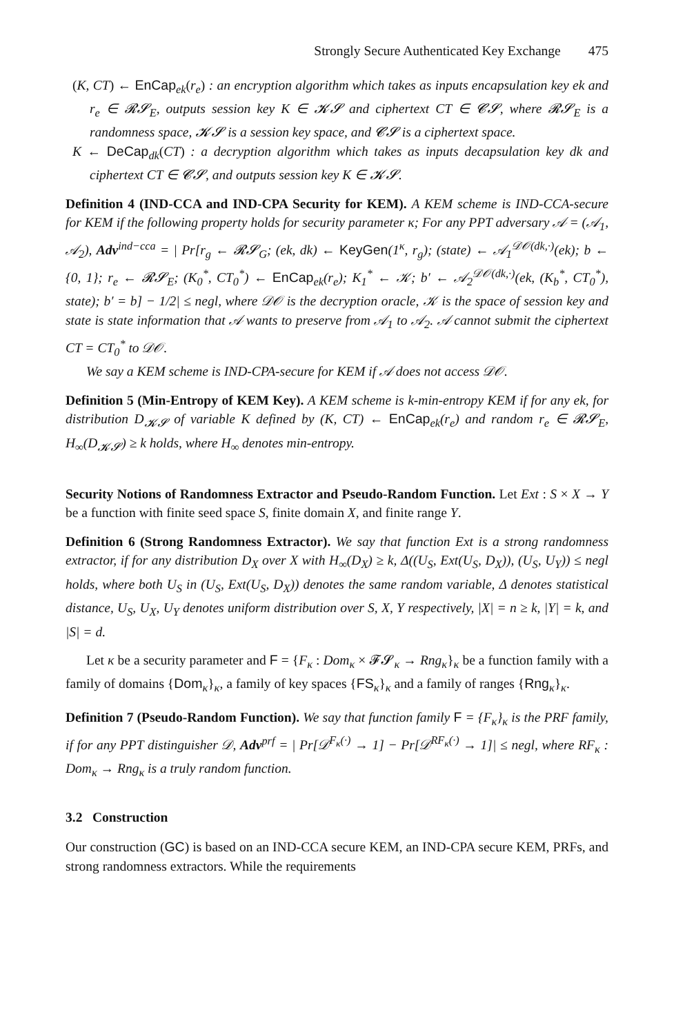Strongly Secure Authenticated Key Exchange 475
(K, CT) ← EnCap<sub>ek</sub>(r<sub>e</sub>) : an encryption algorithm which takes as inputs encapsulation key ek and r<sub>e</sub> ∈ 𝓡𝓢<sub>E</sub>, outputs session key K ∈ 𝓚𝓢 and ciphertext CT ∈ 𝓒𝓢, where 𝓡𝓢<sub>E</sub> is a randomness space, 𝓚𝓢 is a session key space, and 𝓒𝓢 is a ciphertext space.
K ← DeCap<sub>dk</sub>(CT) : a decryption algorithm which takes as inputs decapsulation key dk and ciphertext CT ∈ 𝓒𝓢, and outputs session key K ∈ 𝓚𝓢.
Definition 4 (IND-CCA and IND-CPA Security for KEM). A KEM scheme is IND-CCA-secure for KEM if the following property holds for security parameter κ; For any PPT adversary 𝒜 = (𝒜<sub>1</sub>, 𝒜<sub>2</sub>), Adv<sup>ind−cca</sup> = | Pr[r<sub>g</sub> ← 𝓡𝓢<sub>G</sub>; (ek, dk) ← KeyGen(1<sup>κ</sup>, r<sub>g</sub>); (state) ← 𝒜<sub>1</sub><sup>𝒟𝒪(dk,·)</sup>(ek); b ← {0, 1}; r<sub>e</sub> ← 𝓡𝓢<sub>E</sub>; (K<sub>0</sub><sup>*</sup>, CT<sub>0</sub><sup>*</sup>) ← EnCap<sub>ek</sub>(r<sub>e</sub>); K<sub>1</sub><sup>*</sup> ← 𝒦; b′ ← 𝒜<sub>2</sub><sup>𝒟𝒪(dk,·)</sup>(ek, (K<sub>b</sub><sup>*</sup>, CT<sub>0</sub><sup>*</sup>), state); b′ = b] − 1/2| ≤ negl, where 𝒟𝒪 is the decryption oracle, 𝒦 is the space of session key and state is state information that 𝒜 wants to preserve from 𝒜<sub>1</sub> to 𝒜<sub>2</sub>. 𝒜 cannot submit the ciphertext CT = CT<sub>0</sub><sup>*</sup> to 𝒟𝒪.
We say a KEM scheme is IND-CPA-secure for KEM if 𝒜 does not access 𝒟𝒪.
Definition 5 (Min-Entropy of KEM Key). A KEM scheme is k-min-entropy KEM if for any ek, for distribution D<sub>𝓚𝓢</sub> of variable K defined by (K, CT) ← EnCap<sub>ek</sub>(r<sub>e</sub>) and random r<sub>e</sub> ∈ 𝓡𝓢<sub>E</sub>, H<sub>∞</sub>(D<sub>𝓚𝓢</sub>) ≥ k holds, where H<sub>∞</sub> denotes min-entropy.
Security Notions of Randomness Extractor and Pseudo-Random Function. Let Ext : S × X → Y be a function with finite seed space S, finite domain X, and finite range Y.
Definition 6 (Strong Randomness Extractor). We say that function Ext is a strong randomness extractor, if for any distribution D<sub>X</sub> over X with H<sub>∞</sub>(D<sub>X</sub>) ≥ k, Δ((U<sub>S</sub>, Ext(U<sub>S</sub>, D<sub>X</sub>)), (U<sub>S</sub>, U<sub>Y</sub>)) ≤ negl holds, where both U<sub>S</sub> in (U<sub>S</sub>, Ext(U<sub>S</sub>, D<sub>X</sub>)) denotes the same random variable, Δ denotes statistical distance, U<sub>S</sub>, U<sub>X</sub>, U<sub>Y</sub> denotes uniform distribution over S, X, Y respectively, |X| = n ≥ k, |Y| = k, and |S| = d.
Let κ be a security parameter and F = {F<sub>κ</sub> : Dom<sub>κ</sub> × 𝓕𝓢<sub>κ</sub> → Rng<sub>κ</sub>}<sub>κ</sub> be a function family with a family of domains {Dom<sub>κ</sub>}<sub>κ</sub>, a family of key spaces {FS<sub>κ</sub>}<sub>κ</sub> and a family of ranges {Rng<sub>κ</sub>}<sub>κ</sub>.
Definition 7 (Pseudo-Random Function). We say that function family F = {F<sub>κ</sub>}<sub>κ</sub> is the PRF family, if for any PPT distinguisher 𝒟, Adv<sup>prf</sup> = | Pr[𝒟<sup>F<sub>κ</sub>(·)</sup> → 1] − Pr[𝒟<sup>RF<sub>κ</sub>(·)</sup> → 1]| ≤ negl, where RF<sub>κ</sub> : Dom<sub>κ</sub> → Rng<sub>κ</sub> is a truly random function.
3.2 Construction
Our construction (GC) is based on an IND-CCA secure KEM, an IND-CPA secure KEM, PRFs, and strong randomness extractors. While the requirements